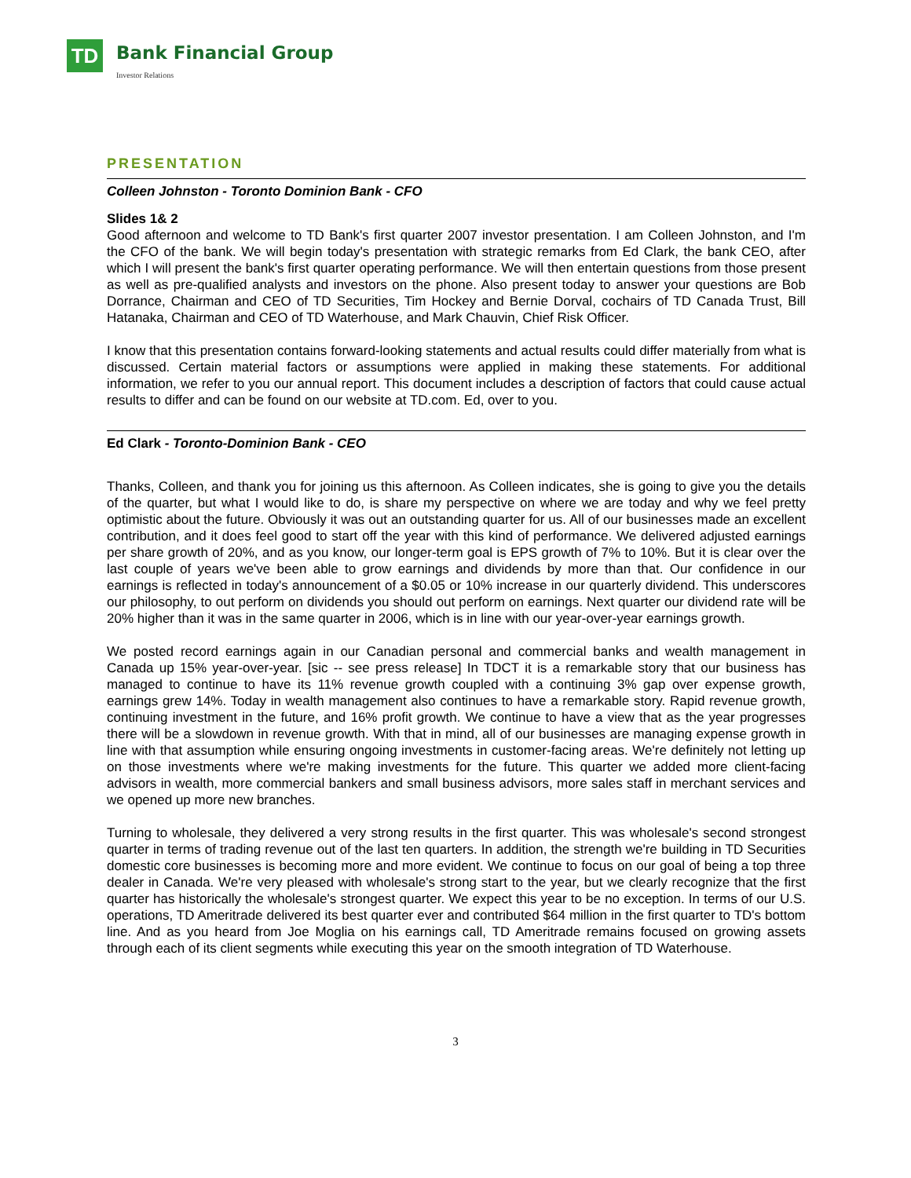TD Bank Financial Group
Investor Relations
PRESENTATION
Colleen Johnston - Toronto Dominion Bank - CFO
Slides 1& 2
Good afternoon and welcome to TD Bank's first quarter 2007 investor presentation. I am Colleen Johnston, and I'm the CFO of the bank. We will begin today's presentation with strategic remarks from Ed Clark, the bank CEO, after which I will present the bank's first quarter operating performance. We will then entertain questions from those present as well as pre-qualified analysts and investors on the phone. Also present today to answer your questions are Bob Dorrance, Chairman and CEO of TD Securities, Tim Hockey and Bernie Dorval, cochairs of TD Canada Trust, Bill Hatanaka, Chairman and CEO of TD Waterhouse, and Mark Chauvin, Chief Risk Officer.
I know that this presentation contains forward-looking statements and actual results could differ materially from what is discussed. Certain material factors or assumptions were applied in making these statements. For additional information, we refer to you our annual report. This document includes a description of factors that could cause actual results to differ and can be found on our website at TD.com. Ed, over to you.
Ed Clark - Toronto-Dominion Bank - CEO
Thanks, Colleen, and thank you for joining us this afternoon. As Colleen indicates, she is going to give you the details of the quarter, but what I would like to do, is share my perspective on where we are today and why we feel pretty optimistic about the future. Obviously it was out an outstanding quarter for us. All of our businesses made an excellent contribution, and it does feel good to start off the year with this kind of performance. We delivered adjusted earnings per share growth of 20%, and as you know, our longer-term goal is EPS growth of 7% to 10%. But it is clear over the last couple of years we've been able to grow earnings and dividends by more than that. Our confidence in our earnings is reflected in today's announcement of a $0.05 or 10% increase in our quarterly dividend. This underscores our philosophy, to out perform on dividends you should out perform on earnings. Next quarter our dividend rate will be 20% higher than it was in the same quarter in 2006, which is in line with our year-over-year earnings growth.
We posted record earnings again in our Canadian personal and commercial banks and wealth management in Canada up 15% year-over-year. [sic -- see press release] In TDCT it is a remarkable story that our business has managed to continue to have its 11% revenue growth coupled with a continuing 3% gap over expense growth, earnings grew 14%. Today in wealth management also continues to have a remarkable story. Rapid revenue growth, continuing investment in the future, and 16% profit growth. We continue to have a view that as the year progresses there will be a slowdown in revenue growth. With that in mind, all of our businesses are managing expense growth in line with that assumption while ensuring ongoing investments in customer-facing areas. We're definitely not letting up on those investments where we're making investments for the future. This quarter we added more client-facing advisors in wealth, more commercial bankers and small business advisors, more sales staff in merchant services and we opened up more new branches.
Turning to wholesale, they delivered a very strong results in the first quarter. This was wholesale's second strongest quarter in terms of trading revenue out of the last ten quarters. In addition, the strength we're building in TD Securities domestic core businesses is becoming more and more evident. We continue to focus on our goal of being a top three dealer in Canada. We're very pleased with wholesale's strong start to the year, but we clearly recognize that the first quarter has historically the wholesale's strongest quarter. We expect this year to be no exception. In terms of our U.S. operations, TD Ameritrade delivered its best quarter ever and contributed $64 million in the first quarter to TD's bottom line. And as you heard from Joe Moglia on his earnings call, TD Ameritrade remains focused on growing assets through each of its client segments while executing this year on the smooth integration of TD Waterhouse.
3